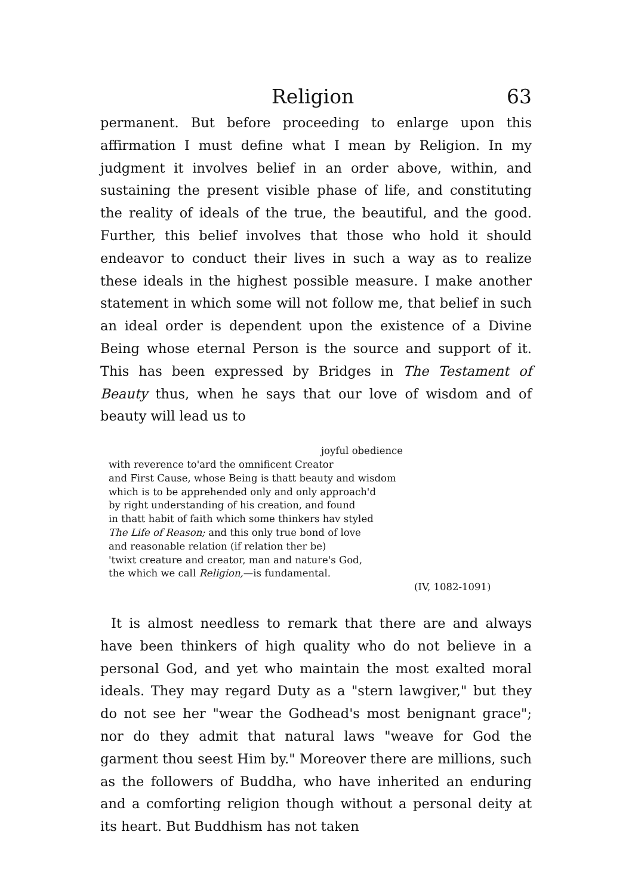Religion 63
permanent. But before proceeding to enlarge upon this affirmation I must define what I mean by Religion. In my judgment it involves belief in an order above, within, and sustaining the present visible phase of life, and constituting the reality of ideals of the true, the beautiful, and the good. Further, this belief involves that those who hold it should endeavor to conduct their lives in such a way as to realize these ideals in the highest possible measure. I make another statement in which some will not follow me, that belief in such an ideal order is dependent upon the existence of a Divine Being whose eternal Person is the source and support of it. This has been expressed by Bridges in The Testament of Beauty thus, when he says that our love of wisdom and of beauty will lead us to
joyful obedience
with reverence to'ard the omnificent Creator
and First Cause, whose Being is thatt beauty and wisdom
which is to be apprehended only and only approach'd
by right understanding of his creation, and found
in thatt habit of faith which some thinkers hav styled
The Life of Reason; and this only true bond of love
and reasonable relation (if relation ther be)
'twixt creature and creator, man and nature's God,
the which we call Religion,—is fundamental.
(IV, 1082-1091)
It is almost needless to remark that there are and always have been thinkers of high quality who do not believe in a personal God, and yet who maintain the most exalted moral ideals. They may regard Duty as a "stern lawgiver," but they do not see her "wear the Godhead's most benignant grace"; nor do they admit that natural laws "weave for God the garment thou seest Him by." Moreover there are millions, such as the followers of Buddha, who have inherited an enduring and a comforting religion though without a personal deity at its heart. But Buddhism has not taken